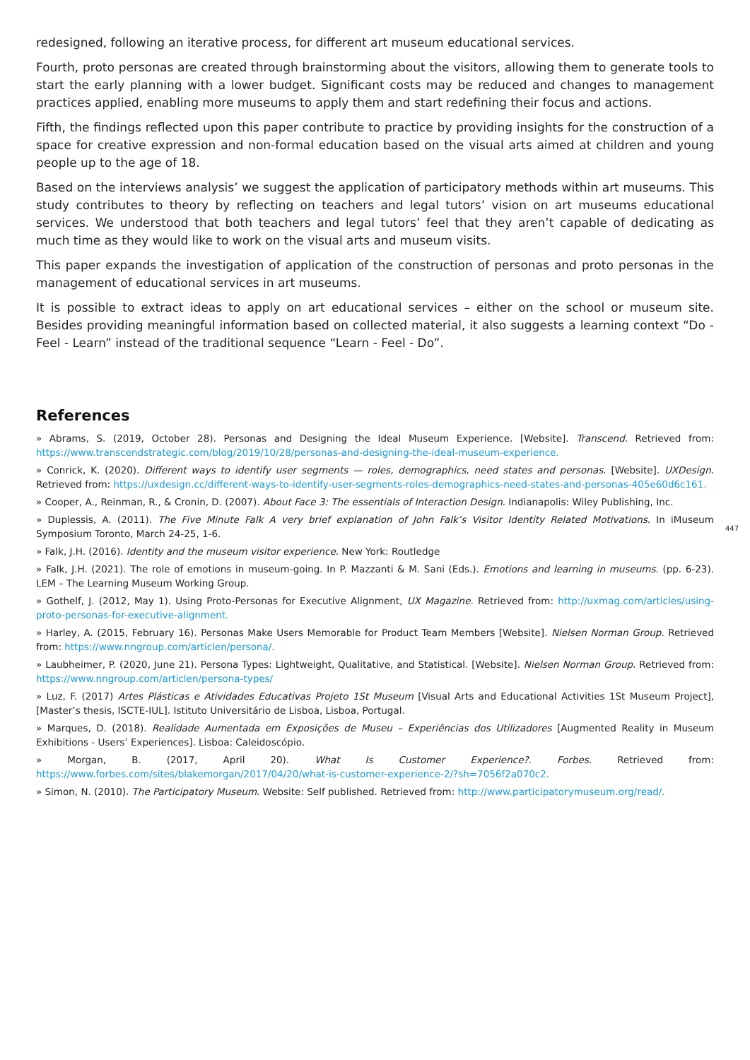447
redesigned, following an iterative process, for different art museum educational services.
Fourth, proto personas are created through brainstorming about the visitors, allowing them to generate tools to start the early planning with a lower budget. Significant costs may be reduced and changes to management practices applied, enabling more museums to apply them and start redefining their focus and actions.
Fifth, the findings reflected upon this paper contribute to practice by providing insights for the construction of a space for creative expression and non-formal education based on the visual arts aimed at children and young people up to the age of 18.
Based on the interviews analysis’ we suggest the application of participatory methods within art museums. This study contributes to theory by reflecting on teachers and legal tutors’ vision on art museums educational services. We understood that both teachers and legal tutors’ feel that they aren’t capable of dedicating as much time as they would like to work on the visual arts and museum visits.
This paper expands the investigation of application of the construction of personas and proto personas in the management of educational services in art museums.
It is possible to extract ideas to apply on art educational services – either on the school or museum site. Besides providing meaningful information based on collected material, it also suggests a learning context “Do - Feel - Learn” instead of the traditional sequence “Learn - Feel - Do”.
References
» Abrams, S. (2019, October 28). Personas and Designing the Ideal Museum Experience. [Website]. Transcend. Retrieved from: https://www.transcendstrategic.com/blog/2019/10/28/personas-and-designing-the-ideal-museum-experience.
» Conrick, K. (2020). Different ways to identify user segments — roles, demographics, need states and personas. [Website]. UXDesign. Retrieved from: https://uxdesign.cc/different-ways-to-identify-user-segments-roles-demographics-need-states-and-personas-405e60d6c161.
» Cooper, A., Reinman, R., & Cronin, D. (2007). About Face 3: The essentials of Interaction Design. Indianapolis: Wiley Publishing, Inc.
» Duplessis, A. (2011). The Five Minute Falk A very brief explanation of John Falk’s Visitor Identity Related Motivations. In iMuseum Symposium Toronto, March 24-25, 1-6.
» Falk, J.H. (2016). Identity and the museum visitor experience. New York: Routledge
» Falk, J.H. (2021). The role of emotions in museum-going. In P. Mazzanti & M. Sani (Eds.). Emotions and learning in museums. (pp. 6-23). LEM – The Learning Museum Working Group.
» Gothelf, J. (2012, May 1). Using Proto-Personas for Executive Alignment, UX Magazine. Retrieved from: http://uxmag.com/articles/using-proto-personas-for-executive-alignment.
» Harley, A. (2015, February 16). Personas Make Users Memorable for Product Team Members [Website]. Nielsen Norman Group. Retrieved from: https://www.nngroup.com/articlen/persona/.
» Laubheimer, P. (2020, June 21). Persona Types: Lightweight, Qualitative, and Statistical. [Website]. Nielsen Norman Group. Retrieved from: https://www.nngroup.com/articlen/persona-types/
» Luz, F. (2017) Artes Plásticas e Atividades Educativas Projeto 1St Museum [Visual Arts and Educational Activities 1St Museum Project], [Master’s thesis, ISCTE-IUL]. Istituto Universitário de Lisboa, Lisboa, Portugal.
» Marques, D. (2018). Realidade Aumentada em Exposições de Museu – Experiências dos Utilizadores [Augmented Reality in Museum Exhibitions - Users’ Experiences]. Lisboa: Caleidoscópio.
» Morgan, B. (2017, April 20). What Is Customer Experience?. Forbes. Retrieved from: https://www.forbes.com/sites/blakemorgan/2017/04/20/what-is-customer-experience-2/?sh=7056f2a070c2.
» Simon, N. (2010). The Participatory Museum. Website: Self published. Retrieved from: http://www.participatorymuseum.org/read/.